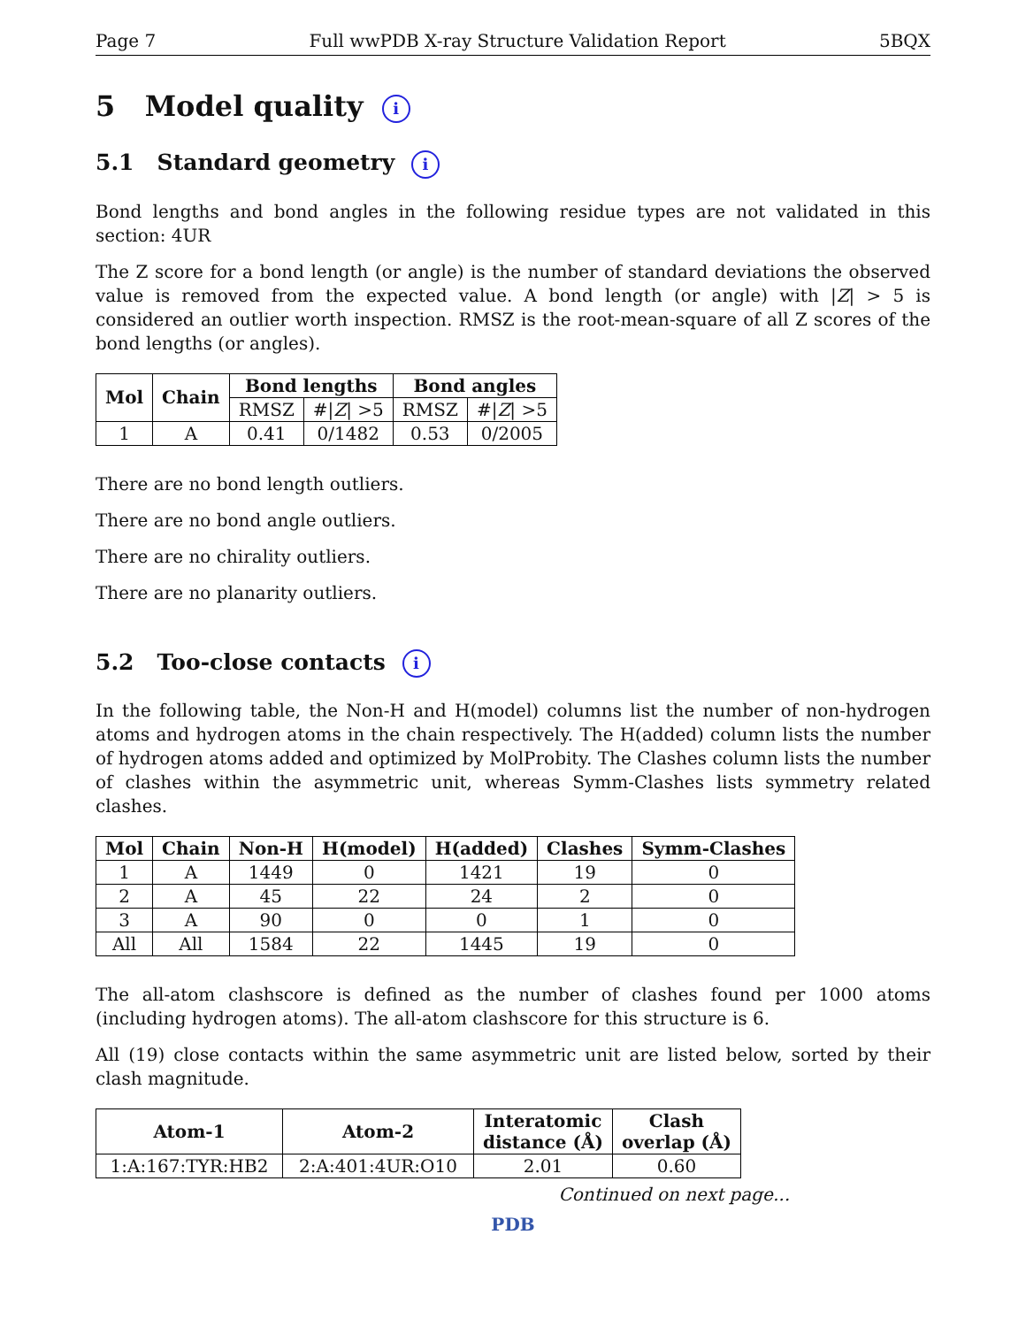Page 7 Full wwPDB X-ray Structure Validation Report 5BQX
5 Model quality i
5.1 Standard geometry i
Bond lengths and bond angles in the following residue types are not validated in this section: 4UR
The Z score for a bond length (or angle) is the number of standard deviations the observed value is removed from the expected value. A bond length (or angle) with |Z| > 5 is considered an outlier worth inspection. RMSZ is the root-mean-square of all Z scores of the bond lengths (or angles).
| Mol | Chain | Bond lengths | | Bond angles | |
| --- | --- | --- | --- | --- | --- |
| | | RMSZ | #/ Z / >5 | RMSZ | #/ Z / >5 |
| 1 | A | 0.41 | 0/1482 | 0.53 | 0/2005 |
There are no bond length outliers.
There are no bond angle outliers.
There are no chirality outliers.
There are no planarity outliers.
5.2 Too-close contacts i
In the following table, the Non-H and H(model) columns list the number of non-hydrogen atoms and hydrogen atoms in the chain respectively. The H(added) column lists the number of hydrogen atoms added and optimized by MolProbity. The Clashes column lists the number of clashes within the asymmetric unit, whereas Symm-Clashes lists symmetry related clashes.
| Mol | Chain | Non-H | H(model) | H(added) | Clashes | Symm-Clashes |
| --- | --- | --- | --- | --- | --- | --- |
| 1 | A | 1449 | 0 | 1421 | 19 | 0 |
| 2 | A | 45 | 22 | 24 | 2 | 0 |
| 3 | A | 90 | 0 | 0 | 1 | 0 |
| All | All | 1584 | 22 | 1445 | 19 | 0 |
The all-atom clashscore is defined as the number of clashes found per 1000 atoms (including hydrogen atoms). The all-atom clashscore for this structure is 6.
All (19) close contacts within the same asymmetric unit are listed below, sorted by their clash magnitude.
| Atom-1 | Atom-2 | Interatomic distance (Å) | Clash overlap (Å) |
| --- | --- | --- | --- |
| 1:A:167:TYR:HB2 | 2:A:401:4UR:O10 | 2.01 | 0.60 |
Continued on next page...
PDB